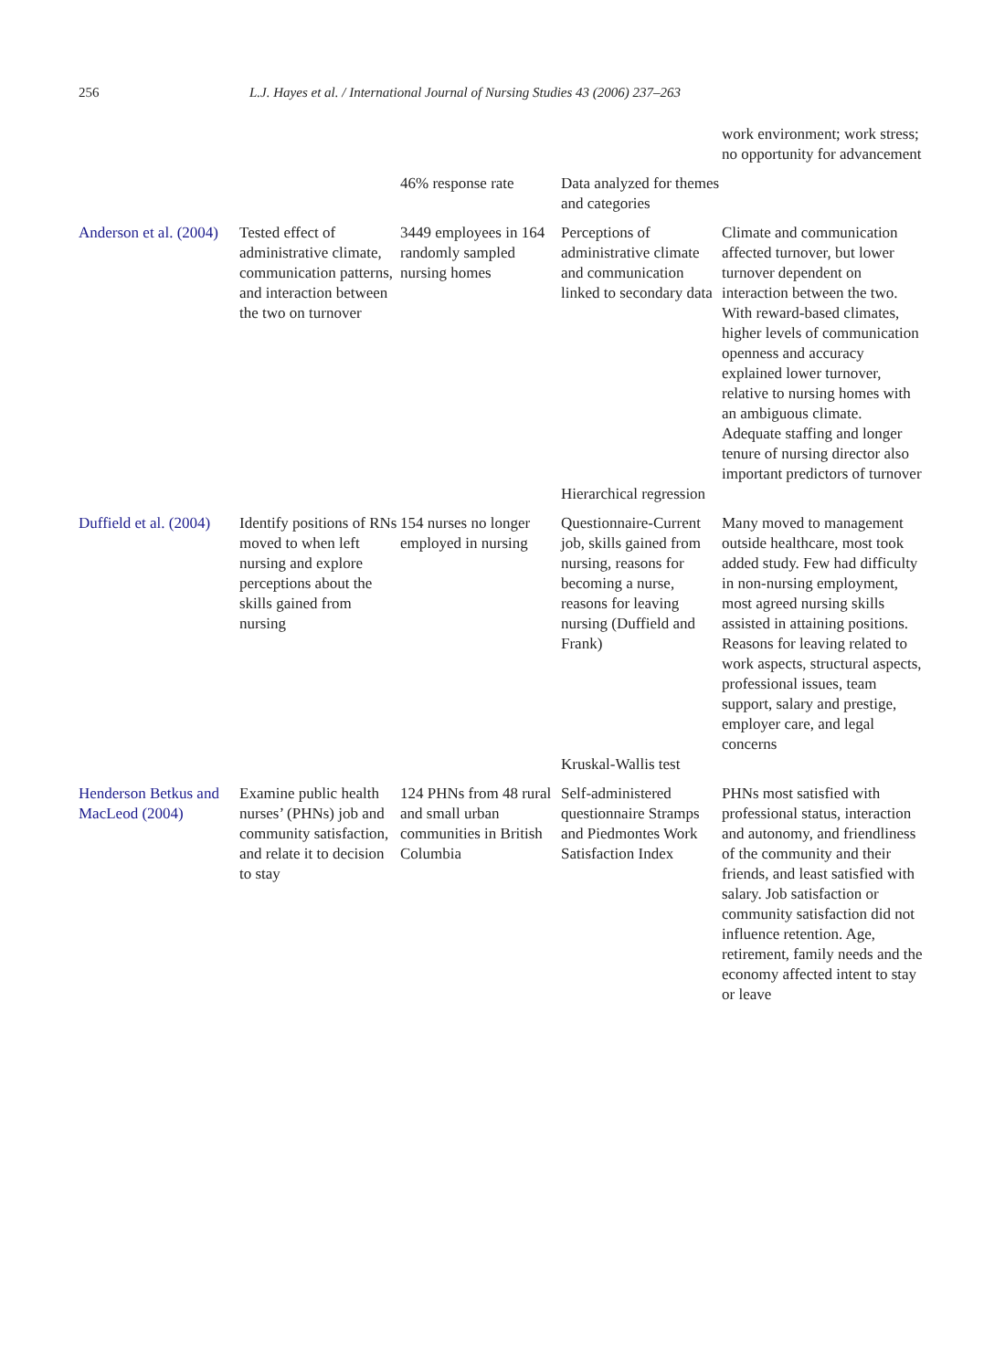256 L.J. Hayes et al. / International Journal of Nursing Studies 43 (2006) 237–263
| | | | | work environment; work stress; no opportunity for advancement |
| | | 46% response rate | Data analyzed for themes and categories | |
| Anderson et al. (2004) | Tested effect of administrative climate, communication patterns, and interaction between the two on turnover | 3449 employees in 164 randomly sampled nursing homes | Perceptions of administrative climate and communication linked to secondary data | Climate and communication affected turnover, but lower turnover dependent on interaction between the two. With reward-based climates, higher levels of communication openness and accuracy explained lower turnover, relative to nursing homes with an ambiguous climate. Adequate staffing and longer tenure of nursing director also important predictors of turnover |
| | | | Hierarchical regression | |
| Duffield et al. (2004) | Identify positions of RNs moved to when left nursing and explore perceptions about the skills gained from nursing | 154 nurses no longer employed in nursing | Questionnaire-Current job, skills gained from nursing, reasons for becoming a nurse, reasons for leaving nursing (Duffield and Frank) | Many moved to management outside healthcare, most took added study. Few had difficulty in non-nursing employment, most agreed nursing skills assisted in attaining positions. Reasons for leaving related to work aspects, structural aspects, professional issues, team support, salary and prestige, employer care, and legal concerns |
| | | | Kruskal-Wallis test | |
| Henderson Betkus and MacLeod (2004) | Examine public health nurses’ (PHNs) job and community satisfaction, and relate it to decision to stay | 124 PHNs from 48 rural and small urban communities in British Columbia | Self-administered questionnaire Stramps and Piedmontes Work Satisfaction Index | PHNs most satisfied with professional status, interaction and autonomy, and friendliness of the community and their friends, and least satisfied with salary. Job satisfaction or community satisfaction did not influence retention. Age, retirement, family needs and the economy affected intent to stay or leave |